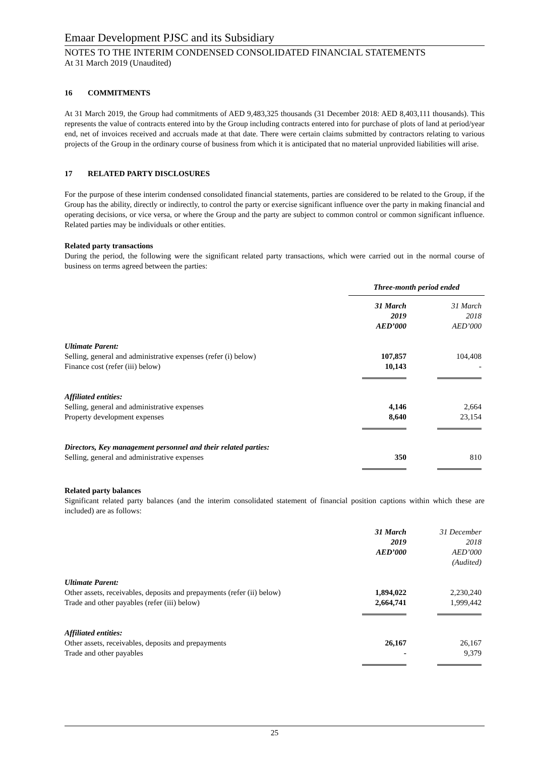Emaar Development PJSC and its Subsidiary
NOTES TO THE INTERIM CONDENSED CONSOLIDATED FINANCIAL STATEMENTS
At 31 March 2019 (Unaudited)
16 COMMITMENTS
At 31 March 2019, the Group had commitments of AED 9,483,325 thousands (31 December 2018: AED 8,403,111 thousands). This represents the value of contracts entered into by the Group including contracts entered into for purchase of plots of land at period/year end, net of invoices received and accruals made at that date. There were certain claims submitted by contractors relating to various projects of the Group in the ordinary course of business from which it is anticipated that no material unprovided liabilities will arise.
17 RELATED PARTY DISCLOSURES
For the purpose of these interim condensed consolidated financial statements, parties are considered to be related to the Group, if the Group has the ability, directly or indirectly, to control the party or exercise significant influence over the party in making financial and operating decisions, or vice versa, or where the Group and the party are subject to common control or common significant influence. Related parties may be individuals or other entities.
Related party transactions
During the period, the following were the significant related party transactions, which were carried out in the normal course of business on terms agreed between the parties:
| | Three-month period ended | | |
| --- | --- | --- | --- |
| | 31 March 2019 AED’000 | | 31 March 2018 AED’000 |
| Ultimate Parent: | | | |
| Selling, general and administrative expenses (refer (i) below) | 107,857 | | 104,408 |
| Finance cost (refer (iii) below) | 10,143 | | - |
| Affiliated entities: | | | |
| Selling, general and administrative expenses | 4,146 | | 2,664 |
| Property development expenses | 8,640 | | 23,154 |
| Directors, Key management personnel and their related parties: | | | |
| Selling, general and administrative expenses | 350 | | 810 |
Related party balances
Significant related party balances (and the interim consolidated statement of financial position captions within which these are included) are as follows:
| | 31 March 2019 AED’000 | | 31 December 2018 AED’000 (Audited) |
| --- | --- | --- | --- |
| Ultimate Parent: | | | |
| Other assets, receivables, deposits and prepayments (refer (ii) below) | 1,894,022 | | 2,230,240 |
| Trade and other payables (refer (iii) below) | 2,664,741 | | 1,999,442 |
| Affiliated entities: | | | |
| Other assets, receivables, deposits and prepayments | 26,167 | | 26,167 |
| Trade and other payables | - | | 9,379 |
25